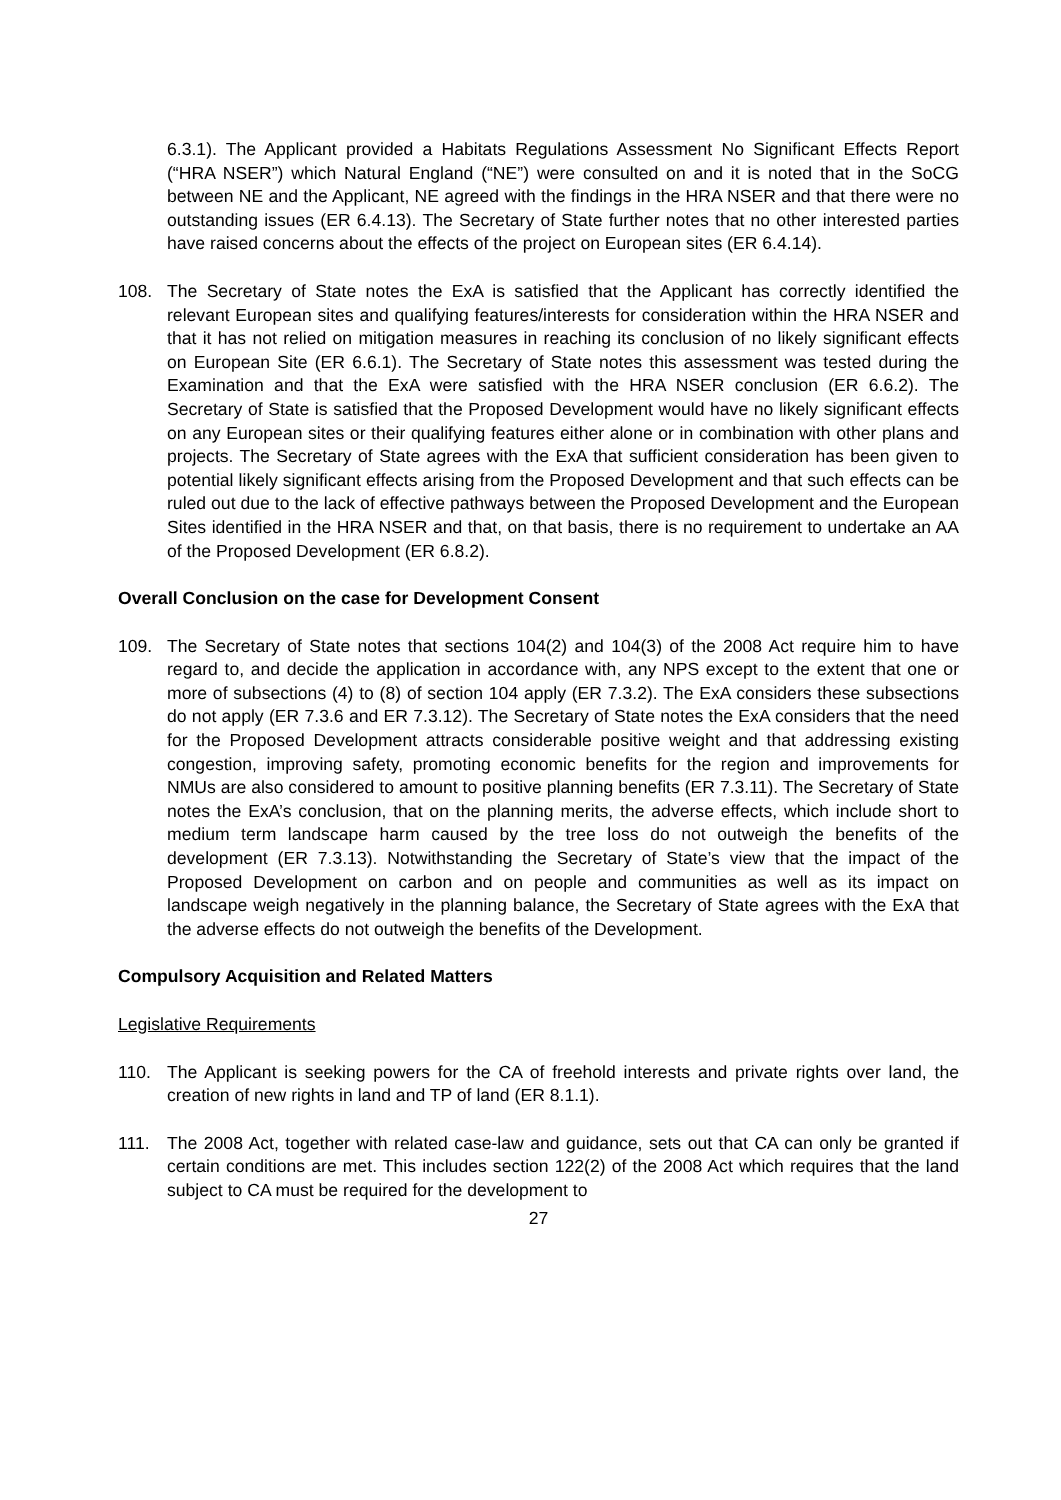6.3.1). The Applicant provided a Habitats Regulations Assessment No Significant Effects Report (“HRA NSER”) which Natural England (“NE”) were consulted on and it is noted that in the SoCG between NE and the Applicant, NE agreed with the findings in the HRA NSER and that there were no outstanding issues (ER 6.4.13). The Secretary of State further notes that no other interested parties have raised concerns about the effects of the project on European sites (ER 6.4.14).
108. The Secretary of State notes the ExA is satisfied that the Applicant has correctly identified the relevant European sites and qualifying features/interests for consideration within the HRA NSER and that it has not relied on mitigation measures in reaching its conclusion of no likely significant effects on European Site (ER 6.6.1). The Secretary of State notes this assessment was tested during the Examination and that the ExA were satisfied with the HRA NSER conclusion (ER 6.6.2). The Secretary of State is satisfied that the Proposed Development would have no likely significant effects on any European sites or their qualifying features either alone or in combination with other plans and projects. The Secretary of State agrees with the ExA that sufficient consideration has been given to potential likely significant effects arising from the Proposed Development and that such effects can be ruled out due to the lack of effective pathways between the Proposed Development and the European Sites identified in the HRA NSER and that, on that basis, there is no requirement to undertake an AA of the Proposed Development (ER 6.8.2).
Overall Conclusion on the case for Development Consent
109. The Secretary of State notes that sections 104(2) and 104(3) of the 2008 Act require him to have regard to, and decide the application in accordance with, any NPS except to the extent that one or more of subsections (4) to (8) of section 104 apply (ER 7.3.2). The ExA considers these subsections do not apply (ER 7.3.6 and ER 7.3.12). The Secretary of State notes the ExA considers that the need for the Proposed Development attracts considerable positive weight and that addressing existing congestion, improving safety, promoting economic benefits for the region and improvements for NMUs are also considered to amount to positive planning benefits (ER 7.3.11). The Secretary of State notes the ExA’s conclusion, that on the planning merits, the adverse effects, which include short to medium term landscape harm caused by the tree loss do not outweigh the benefits of the development (ER 7.3.13). Notwithstanding the Secretary of State’s view that the impact of the Proposed Development on carbon and on people and communities as well as its impact on landscape weigh negatively in the planning balance, the Secretary of State agrees with the ExA that the adverse effects do not outweigh the benefits of the Development.
Compulsory Acquisition and Related Matters
Legislative Requirements
110. The Applicant is seeking powers for the CA of freehold interests and private rights over land, the creation of new rights in land and TP of land (ER 8.1.1).
111. The 2008 Act, together with related case-law and guidance, sets out that CA can only be granted if certain conditions are met. This includes section 122(2) of the 2008 Act which requires that the land subject to CA must be required for the development to
27